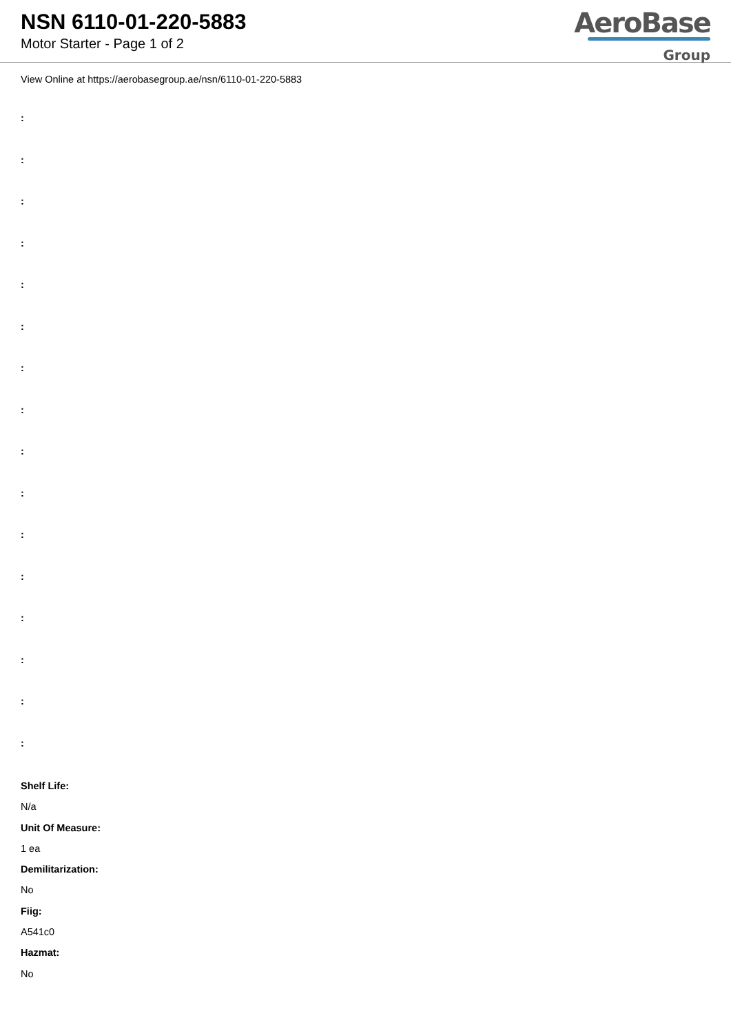NSN 6110-01-220-5883
Motor Starter - Page 1 of 2
AeroBase
Group
View Online at https://aerobasegroup.ae/nsn/6110-01-220-5883
:
:
:
:
:
:
:
:
:
:
:
:
:
:
:
:
Shelf Life:
N/a
Unit Of Measure:
1 ea
Demilitarization:
No
Fiig:
A541c0
Hazmat:
No